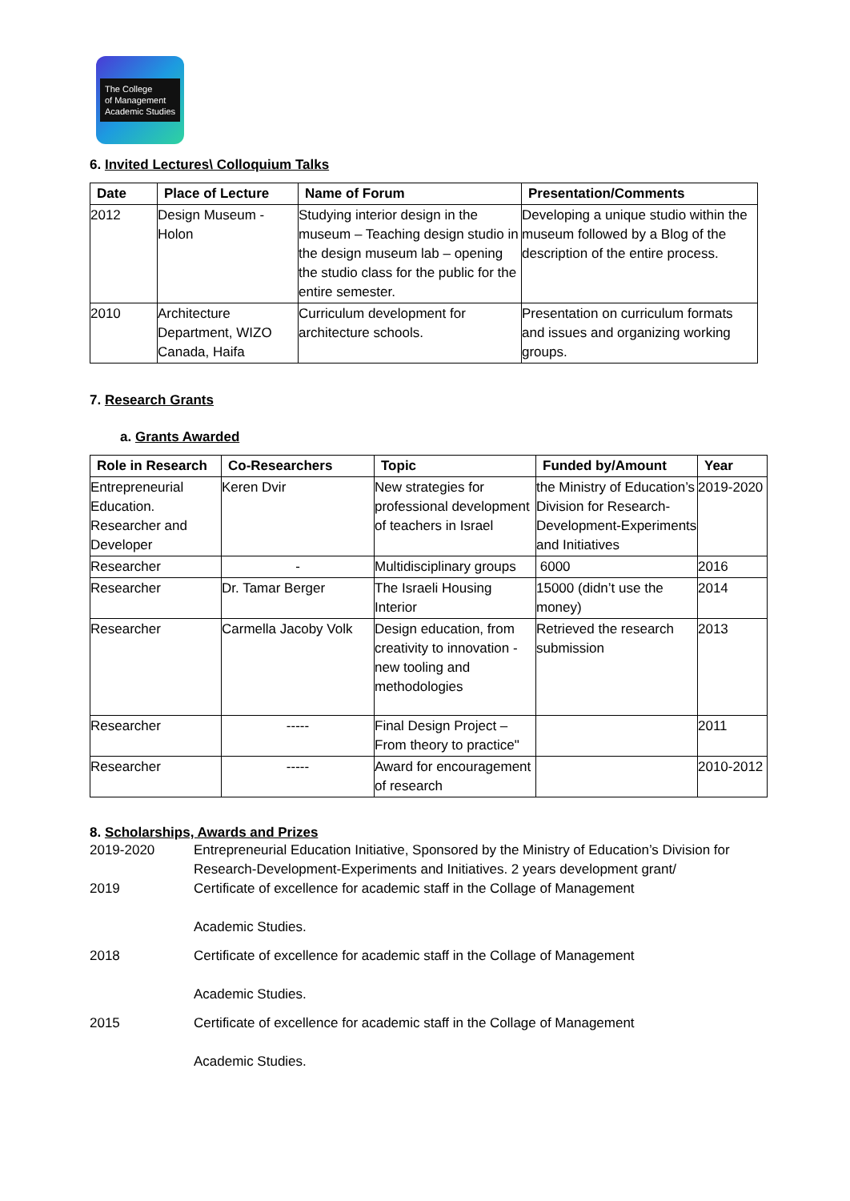The College
of Management
Academic Studies
6. Invited Lectures\ Colloquium Talks
| Date | Place of Lecture | Name of Forum | Presentation/Comments |
| --- | --- | --- | --- |
| 2012 | Design Museum - Holon | Studying interior design in the museum – Teaching design studio in the design museum lab – opening the studio class for the public for the entire semester. | Developing a unique studio within the museum followed by a Blog of the description of the entire process. |
| 2010 | Architecture Department, WIZO Canada, Haifa | Curriculum development for architecture schools. | Presentation on curriculum formats and issues and organizing working groups. |
7. Research Grants
a. Grants Awarded
| Role in Research | Co-Researchers | Topic | Funded by/Amount | Year |
| --- | --- | --- | --- | --- |
| Entrepreneurial Education. Researcher and Developer | Keren Dvir | New strategies for professional development of teachers in Israel | the Ministry of Education’s Division for Research-Development-Experiments and Initiatives | 2019-2020 |
| Researcher | - | Multidisciplinary groups | 6000 | 2016 |
| Researcher | Dr. Tamar Berger | The Israeli Housing Interior | 15000 (didn’t use the money) | 2014 |
| Researcher | Carmella Jacoby Volk | Design education, from creativity to innovation - new tooling and methodologies | Retrieved the research submission | 2013 |
| Researcher | ----- | Final Design Project – From theory to practice" | | 2011 |
| Researcher | ----- | Award for encouragement of research | | 2010-2012 |
8. Scholarships, Awards and Prizes
2019-2020 Entrepreneurial Education Initiative, Sponsored by the Ministry of Education’s Division for Research-Development-Experiments and Initiatives. 2 years development grant/
2019 Certificate of excellence for academic staff in the Collage of Management
Academic Studies.
2018 Certificate of excellence for academic staff in the Collage of Management
Academic Studies.
2015 Certificate of excellence for academic staff in the Collage of Management
Academic Studies.